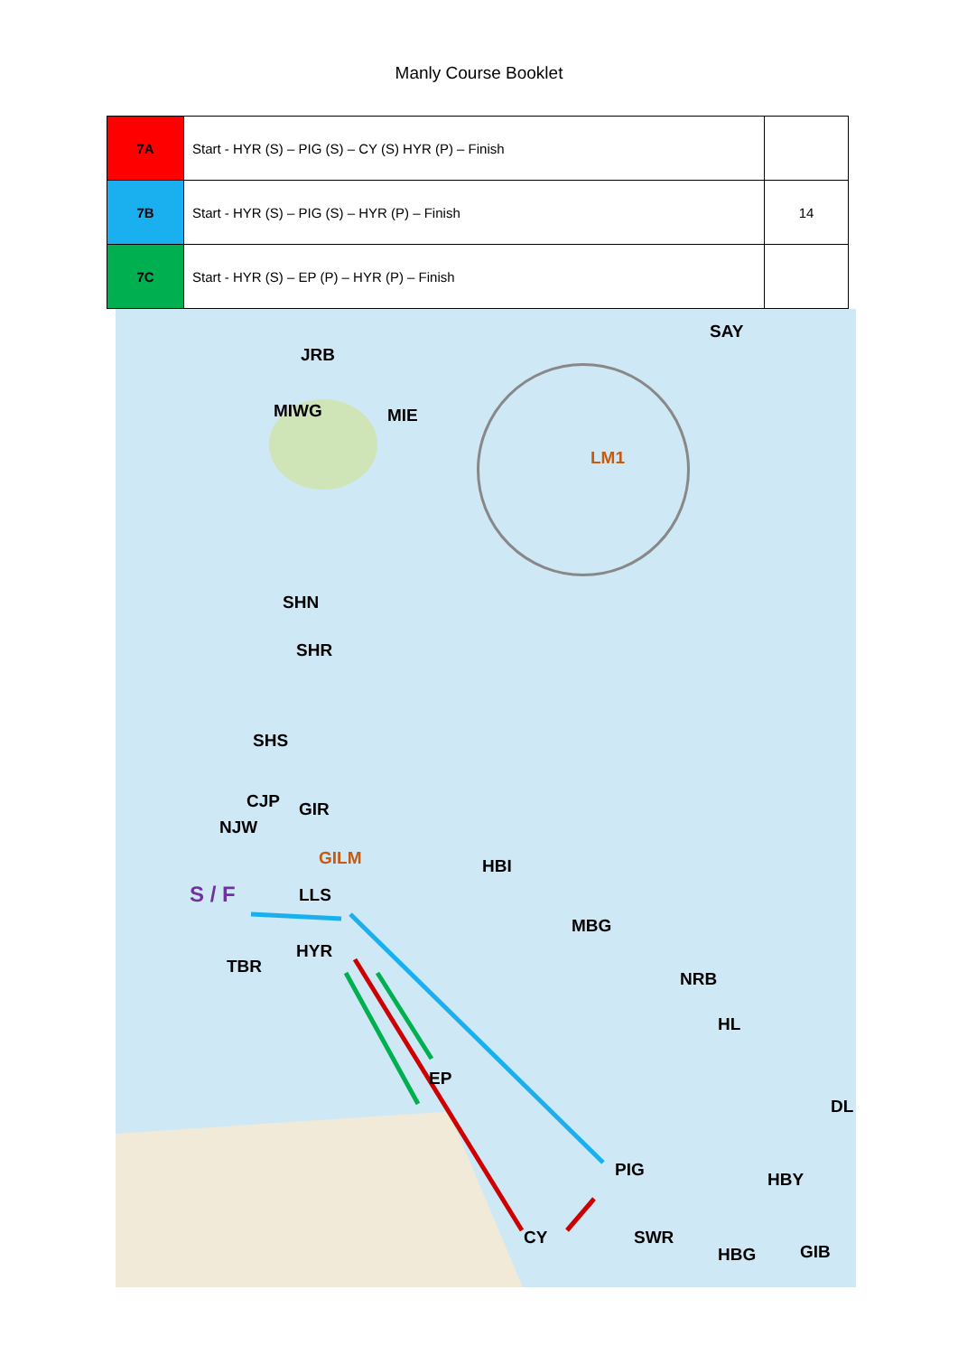Manly Course Booklet
| 7A | Start - HYR (S) – PIG (S) – CY (S) HYR (P) – Finish | |
| 7B | Start - HYR (S) – PIG (S) – HYR (P) – Finish | 14 |
| 7C | Start - HYR (S) – EP (P) – HYR (P) – Finish | |
JRB
SAY
MIWG MIE
LM1
SHN
SHR
SHS
CJP GIR
NJW
GILM HBI
S / F LLS
MBG
HYR
TBR
NRB
HL
EP
DL
PIG HBY
CY SWR
HBG GIB